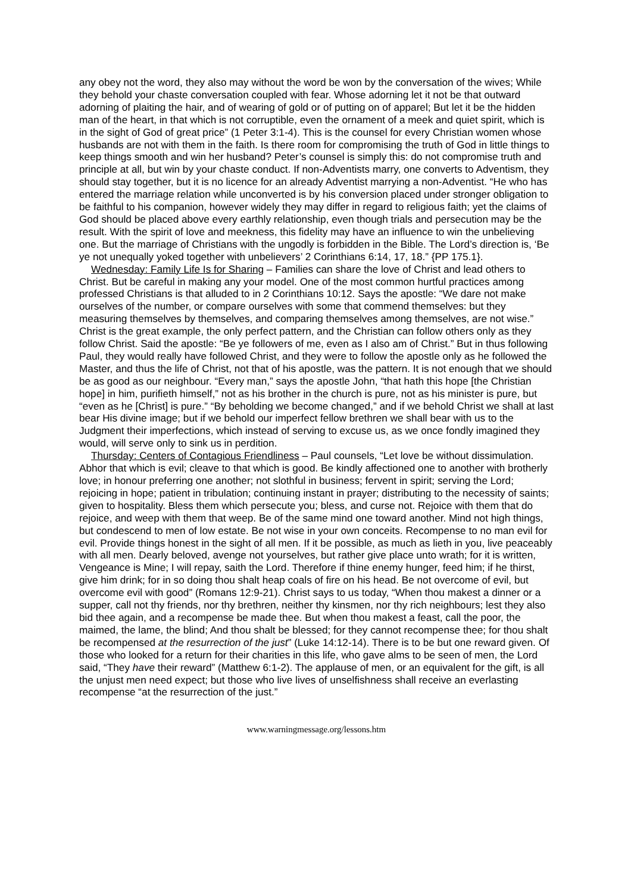any obey not the word, they also may without the word be won by the conversation of the wives; While they behold your chaste conversation coupled with fear. Whose adorning let it not be that outward adorning of plaiting the hair, and of wearing of gold or of putting on of apparel; But let it be the hidden man of the heart, in that which is not corruptible, even the ornament of a meek and quiet spirit, which is in the sight of God of great price” (1 Peter 3:1-4). This is the counsel for every Christian women whose husbands are not with them in the faith. Is there room for compromising the truth of God in little things to keep things smooth and win her husband? Peter’s counsel is simply this: do not compromise truth and principle at all, but win by your chaste conduct. If non-Adventists marry, one converts to Adventism, they should stay together, but it is no licence for an already Adventist marrying a non-Adventist. “He who has entered the marriage relation while unconverted is by his conversion placed under stronger obligation to be faithful to his companion, however widely they may differ in regard to religious faith; yet the claims of God should be placed above every earthly relationship, even though trials and persecution may be the result. With the spirit of love and meekness, this fidelity may have an influence to win the unbelieving one. But the marriage of Christians with the ungodly is forbidden in the Bible. The Lord’s direction is, ‘Be ye not unequally yoked together with unbelievers’ 2 Corinthians 6:14, 17, 18.” {PP 175.1}.
Wednesday: Family Life Is for Sharing – Families can share the love of Christ and lead others to Christ. But be careful in making any your model. One of the most common hurtful practices among professed Christians is that alluded to in 2 Corinthians 10:12. Says the apostle: “We dare not make ourselves of the number, or compare ourselves with some that commend themselves: but they measuring themselves by themselves, and comparing themselves among themselves, are not wise.” Christ is the great example, the only perfect pattern, and the Christian can follow others only as they follow Christ. Said the apostle: “Be ye followers of me, even as I also am of Christ.” But in thus following Paul, they would really have followed Christ, and they were to follow the apostle only as he followed the Master, and thus the life of Christ, not that of his apostle, was the pattern. It is not enough that we should be as good as our neighbour. “Every man,” says the apostle John, “that hath this hope [the Christian hope] in him, purifieth himself,” not as his brother in the church is pure, not as his minister is pure, but “even as he [Christ] is pure.” “By beholding we become changed,” and if we behold Christ we shall at last bear His divine image; but if we behold our imperfect fellow brethren we shall bear with us to the Judgment their imperfections, which instead of serving to excuse us, as we once fondly imagined they would, will serve only to sink us in perdition.
Thursday: Centers of Contagious Friendliness – Paul counsels, “Let love be without dissimulation. Abhor that which is evil; cleave to that which is good. Be kindly affectioned one to another with brotherly love; in honour preferring one another; not slothful in business; fervent in spirit; serving the Lord; rejoicing in hope; patient in tribulation; continuing instant in prayer; distributing to the necessity of saints; given to hospitality. Bless them which persecute you; bless, and curse not. Rejoice with them that do rejoice, and weep with them that weep. Be of the same mind one toward another. Mind not high things, but condescend to men of low estate. Be not wise in your own conceits. Recompense to no man evil for evil. Provide things honest in the sight of all men. If it be possible, as much as lieth in you, live peaceably with all men. Dearly beloved, avenge not yourselves, but rather give place unto wrath; for it is written, Vengeance is Mine; I will repay, saith the Lord. Therefore if thine enemy hunger, feed him; if he thirst, give him drink; for in so doing thou shalt heap coals of fire on his head. Be not overcome of evil, but overcome evil with good” (Romans 12:9-21). Christ says to us today, “When thou makest a dinner or a supper, call not thy friends, nor thy brethren, neither thy kinsmen, nor thy rich neighbours; lest they also bid thee again, and a recompense be made thee. But when thou makest a feast, call the poor, the maimed, the lame, the blind; And thou shalt be blessed; for they cannot recompense thee; for thou shalt be recompensed at the resurrection of the just” (Luke 14:12-14). There is to be but one reward given. Of those who looked for a return for their charities in this life, who gave alms to be seen of men, the Lord said, “They have their reward” (Matthew 6:1-2). The applause of men, or an equivalent for the gift, is all the unjust men need expect; but those who live lives of unselfishness shall receive an everlasting recompense “at the resurrection of the just.”
www.warningmessage.org/lessons.htm